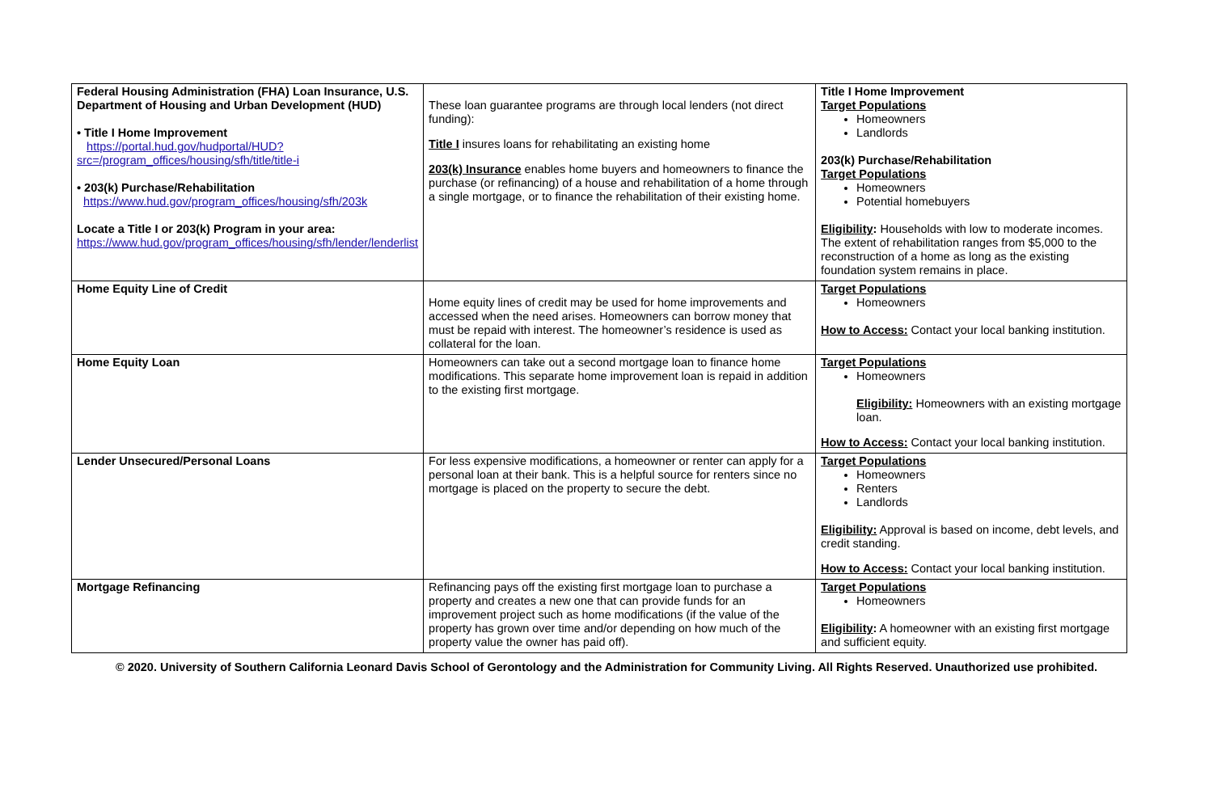| Federal Housing Administration (FHA) Loan Insurance, U.S. Department of Housing and Urban Development (HUD) • Title I Home Improvement https://portal.hud.gov/hudportal/HUD?src=/program_offices/housing/sfh/title/title-i • 203(k) Purchase/Rehabilitation https://www.hud.gov/program_offices/housing/sfh/203k Locate a Title I or 203(k) Program in your area: https://www.hud.gov/program_offices/housing/sfh/lender/lenderlist | These loan guarantee programs are through local lenders (not direct funding): Title I insures loans for rehabilitating an existing home 203(k) Insurance enables home buyers and homeowners to finance the purchase (or refinancing) of a house and rehabilitation of a home through a single mortgage, or to finance the rehabilitation of their existing home. | Title I Home Improvement Target Populations Homeowners Landlords 203(k) Purchase/Rehabilitation Target Populations Homeowners Potential homebuyers Eligibility : Households with low to moderate incomes. The extent of rehabilitation ranges from $5,000 to the reconstruction of a home as long as the existing foundation system remains in place. |
| Home Equity Line of Credit | Home equity lines of credit may be used for home improvements and accessed when the need arises. Homeowners can borrow money that must be repaid with interest. The homeowner’s residence is used as collateral for the loan. | Target Populations Homeowners How to Access: Contact your local banking institution. |
| Home Equity Loan | Homeowners can take out a second mortgage loan to finance home modifications. This separate home improvement loan is repaid in addition to the existing first mortgage. | Target Populations Homeowners Eligibility: Homeowners with an existing mortgage loan. How to Access: Contact your local banking institution. |
| Lender Unsecured/Personal Loans | For less expensive modifications, a homeowner or renter can apply for a personal loan at their bank. This is a helpful source for renters since no mortgage is placed on the property to secure the debt. | Target Populations Homeowners Renters Landlords Eligibility: Approval is based on income, debt levels, and credit standing. How to Access: Contact your local banking institution. |
| Mortgage Refinancing | Refinancing pays off the existing first mortgage loan to purchase a property and creates a new one that can provide funds for an improvement project such as home modifications (if the value of the property has grown over time and/or depending on how much of the property value the owner has paid off). | Target Populations Homeowners Eligibility : A homeowner with an existing first mortgage and sufficient equity. |
© 2020. University of Southern California Leonard Davis School of Gerontology and the Administration for Community Living. All Rights Reserved. Unauthorized use prohibited.